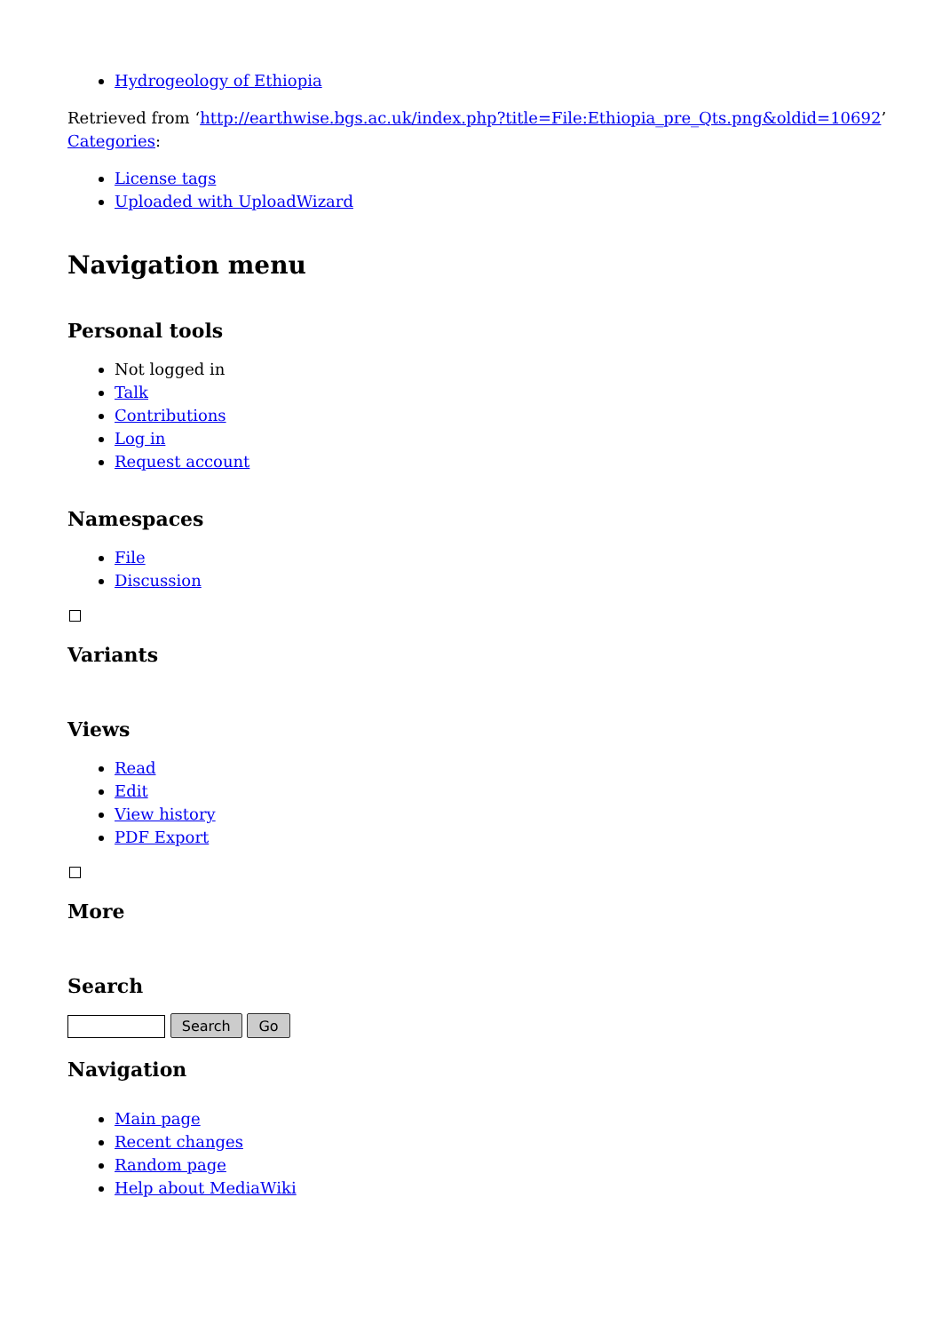Hydrogeology of Ethiopia
Retrieved from ‘http://earthwise.bgs.ac.uk/index.php?title=File:Ethiopia_pre_Qts.png&oldid=10692’
Categories:
License tags
Uploaded with UploadWizard
Navigation menu
Personal tools
Not logged in
Talk
Contributions
Log in
Request account
Namespaces
File
Discussion
Variants
Views
Read
Edit
View history
PDF Export
More
Search
Search Go
Navigation
Main page
Recent changes
Random page
Help about MediaWiki